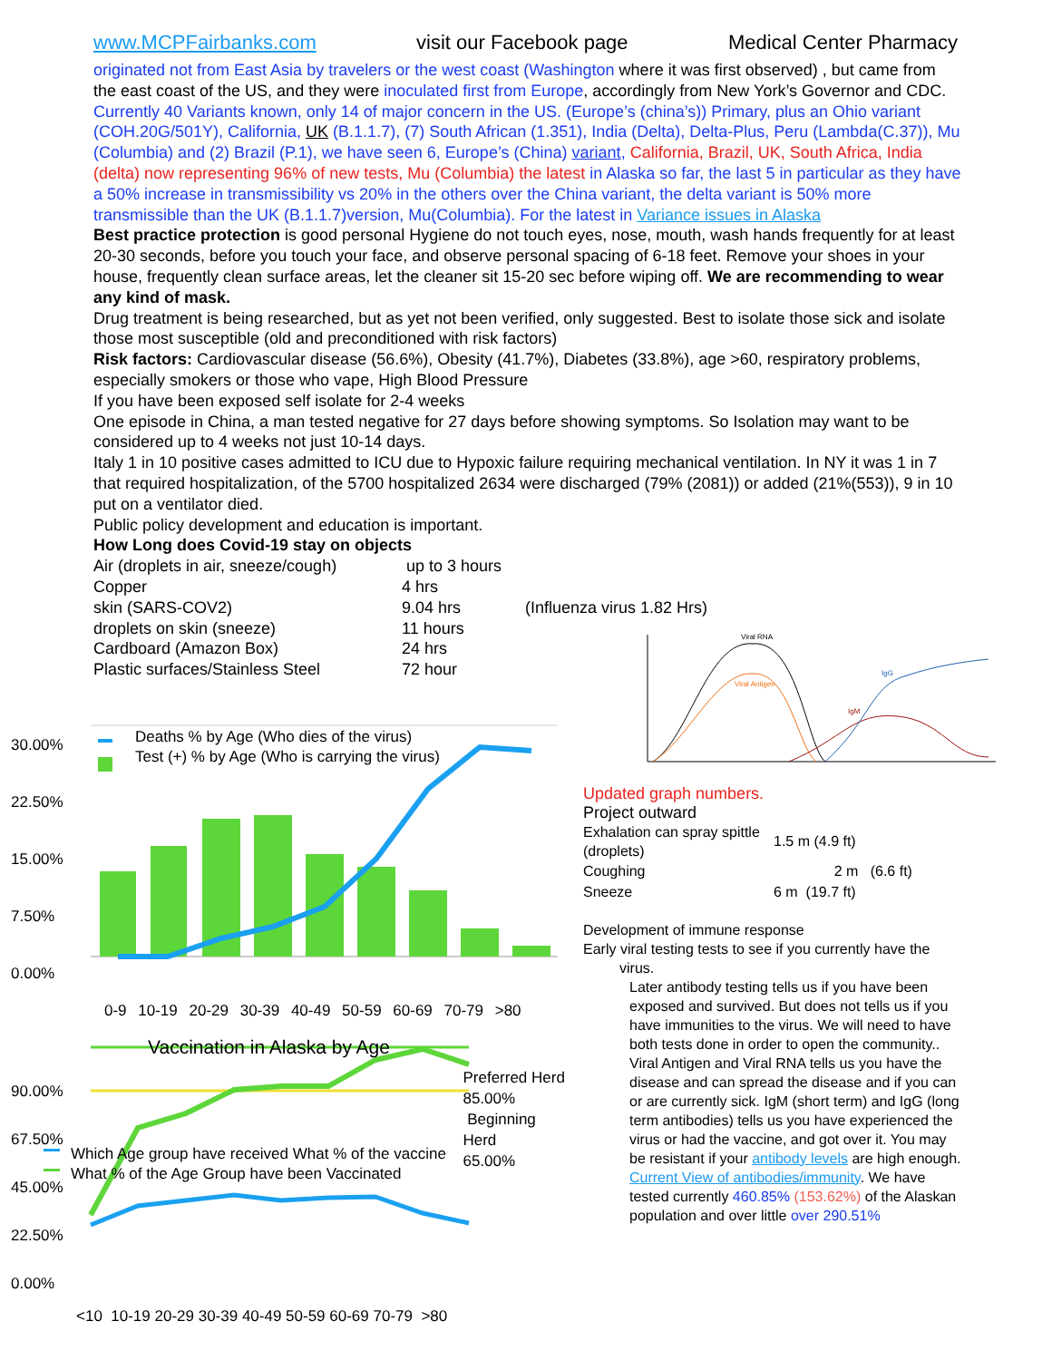www.MCPFairbanks.com visit our Facebook page Medical Center Pharmacy
originated not from East Asia by travelers or the west coast (Washington where it was first observed) , but came from the east coast of the US, and they were inoculated first from Europe, accordingly from New York’s Governor and CDC. Currently 40 Variants known, only 14 of major concern in the US. (Europe’s (china’s)) Primary, plus an Ohio variant (COH.20G/501Y), California, UK (B.1.1.7), (7) South African (1.351), India (Delta), Delta-Plus, Peru (Lambda(C.37)), Mu (Columbia) and (2) Brazil (P.1), we have seen 6, Europe’s (China) variant, California, Brazil, UK, South Africa, India (delta) now representing 96% of new tests, Mu (Columbia) the latest in Alaska so far, the last 5 in particular as they have a 50% increase in transmissibility vs 20% in the others over the China variant, the delta variant is 50% more transmissible than the UK (B.1.1.7)version, Mu(Columbia). For the latest in Variance issues in Alaska
Best practice protection is good personal Hygiene do not touch eyes, nose, mouth, wash hands frequently for at least 20-30 seconds, before you touch your face, and observe personal spacing of 6-18 feet. Remove your shoes in your house, frequently clean surface areas, let the cleaner sit 15-20 sec before wiping off. We are recommending to wear any kind of mask.
Drug treatment is being researched, but as yet not been verified, only suggested. Best to isolate those sick and isolate those most susceptible (old and preconditioned with risk factors)
Risk factors: Cardiovascular disease (56.6%), Obesity (41.7%), Diabetes (33.8%), age >60, respiratory problems, especially smokers or those who vape, High Blood Pressure
If you have been exposed self isolate for 2-4 weeks
One episode in China, a man tested negative for 27 days before showing symptoms. So Isolation may want to be considered up to 4 weeks not just 10-14 days.
Italy 1 in 10 positive cases admitted to ICU due to Hypoxic failure requiring mechanical ventilation. In NY it was 1 in 7 that required hospitalization, of the 5700 hospitalized 2634 were discharged (79% (2081)) or added (21%(553)), 9 in 10 put on a ventilator died.
Public policy development and education is important.
How Long does Covid-19 stay on objects
| Air (droplets in air, sneeze/cough) | up to 3 hours | |
| Copper | 4 hrs | |
| skin (SARS-COV2) | 9.04 hrs | (Influenza virus 1.82 Hrs) |
| droplets on skin (sneeze) | 11 hours | |
| Cardboard (Amazon Box) | 24 hrs | |
| Plastic surfaces/Stainless Steel | 72 hour | |
Viral RNA
Viral Antigen
IgM
IgG
30.00%
22.50%
15.00%
7.50%
0.00%
Deaths % by Age (Who dies of the virus)
Test (+) % by Age (Who is carrying the virus)
0-9 10-19 20-29 30-39 40-49 50-59 60-69 70-79 >80
Vaccination in Alaska by Age
90.00%
67.50%
45.00%
22.50%
0.00%
Preferred Herd
85.00%
Beginning Herd
65.00%
Which Age group have received What % of the vaccine
What % of the Age Group have been Vaccinated
<10 10-19 20-29 30-39 40-49 50-59 60-69 70-79 >80
Updated graph numbers.
Project outward
| Exhalation can spray spittle (droplets) | 1.5 m (4.9 ft) |
| Coughing | 2 m (6.6 ft) |
| Sneeze | 6 m (19.7 ft) |
Development of immune response
Early viral testing tests to see if you currently have the
virus.
Later antibody testing tells us if you have been exposed and survived. But does not tells us if you have immunities to the virus. We will need to have both tests done in order to open the community..
Viral Antigen and Viral RNA tells us you have the disease and can spread the disease and if you can or are currently sick. IgM (short term) and IgG (long term antibodies) tells us you have experienced the virus or had the vaccine, and got over it. You may be resistant if your antibody levels are high enough. Current View of antibodies/immunity. We have tested currently 460.85% (153.62%) of the Alaskan population and over little over 290.51%